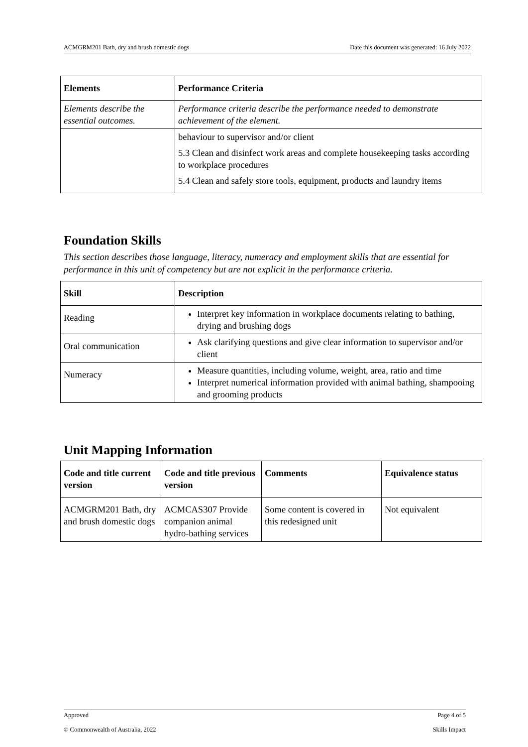ACMGRM201 Bath, dry and brush domestic dogs Date this document was generated: 16 July 2022
| Elements | Performance Criteria |
| --- | --- |
| Elements describe the essential outcomes. | Performance criteria describe the performance needed to demonstrate achievement of the element. |
| | behaviour to supervisor and/or client 5.3 Clean and disinfect work areas and complete housekeeping tasks according to workplace procedures 5.4 Clean and safely store tools, equipment, products and laundry items |
Foundation Skills
This section describes those language, literacy, numeracy and employment skills that are essential for performance in this unit of competency but are not explicit in the performance criteria.
| Skill | Description |
| --- | --- |
| Reading | Interpret key information in workplace documents relating to bathing, drying and brushing dogs |
| Oral communication | Ask clarifying questions and give clear information to supervisor and/or client |
| Numeracy | Measure quantities, including volume, weight, area, ratio and time Interpret numerical information provided with animal bathing, shampooing and grooming products |
Unit Mapping Information
| Code and title current version | Code and title previous version | Comments | Equivalence status |
| --- | --- | --- | --- |
| ACMGRM201 Bath, dry and brush domestic dogs | ACMCAS307 Provide companion animal hydro-bathing services | Some content is covered in this redesigned unit | Not equivalent |
Approved Page 4 of 5
© Commonwealth of Australia, 2022 Skills Impact